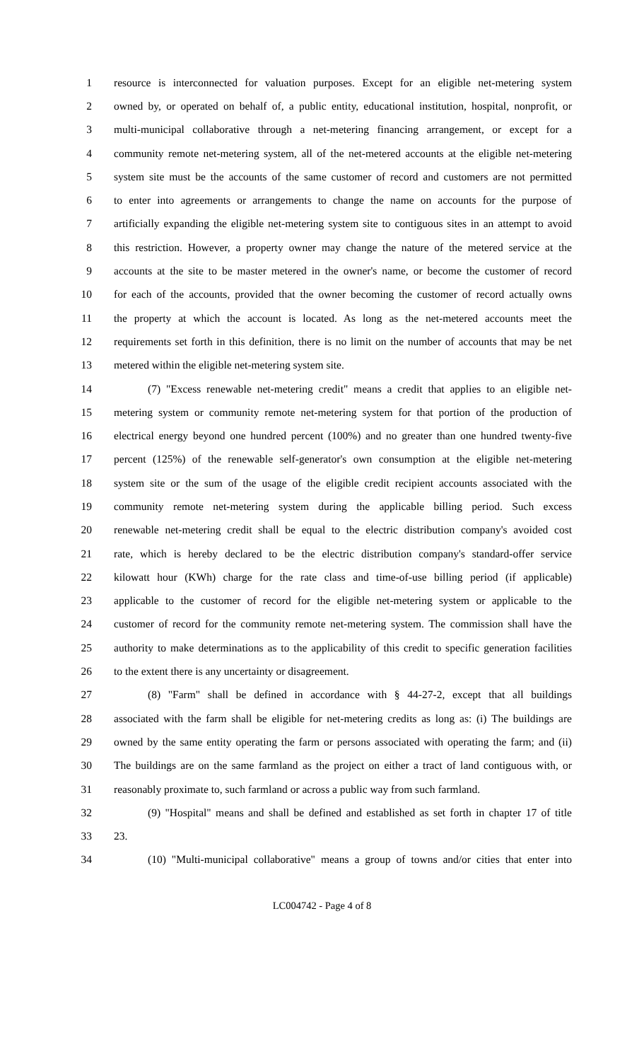1 resource is interconnected for valuation purposes. Except for an eligible net-metering system
2 owned by, or operated on behalf of, a public entity, educational institution, hospital, nonprofit, or
3 multi-municipal collaborative through a net-metering financing arrangement, or except for a
4 community remote net-metering system, all of the net-metered accounts at the eligible net-metering
5 system site must be the accounts of the same customer of record and customers are not permitted
6 to enter into agreements or arrangements to change the name on accounts for the purpose of
7 artificially expanding the eligible net-metering system site to contiguous sites in an attempt to avoid
8 this restriction. However, a property owner may change the nature of the metered service at the
9 accounts at the site to be master metered in the owner's name, or become the customer of record
10 for each of the accounts, provided that the owner becoming the customer of record actually owns
11 the property at which the account is located. As long as the net-metered accounts meet the
12 requirements set forth in this definition, there is no limit on the number of accounts that may be net
13 metered within the eligible net-metering system site.
14 (7) "Excess renewable net-metering credit" means a credit that applies to an eligible net-
15 metering system or community remote net-metering system for that portion of the production of
16 electrical energy beyond one hundred percent (100%) and no greater than one hundred twenty-five
17 percent (125%) of the renewable self-generator's own consumption at the eligible net-metering
18 system site or the sum of the usage of the eligible credit recipient accounts associated with the
19 community remote net-metering system during the applicable billing period. Such excess
20 renewable net-metering credit shall be equal to the electric distribution company's avoided cost
21 rate, which is hereby declared to be the electric distribution company's standard-offer service
22 kilowatt hour (KWh) charge for the rate class and time-of-use billing period (if applicable)
23 applicable to the customer of record for the eligible net-metering system or applicable to the
24 customer of record for the community remote net-metering system. The commission shall have the
25 authority to make determinations as to the applicability of this credit to specific generation facilities
26 to the extent there is any uncertainty or disagreement.
27 (8) "Farm" shall be defined in accordance with § 44-27-2, except that all buildings
28 associated with the farm shall be eligible for net-metering credits as long as: (i) The buildings are
29 owned by the same entity operating the farm or persons associated with operating the farm; and (ii)
30 The buildings are on the same farmland as the project on either a tract of land contiguous with, or
31 reasonably proximate to, such farmland or across a public way from such farmland.
32 (9) "Hospital" means and shall be defined and established as set forth in chapter 17 of title
33 23.
34 (10) "Multi-municipal collaborative" means a group of towns and/or cities that enter into
LC004742 - Page 4 of 8